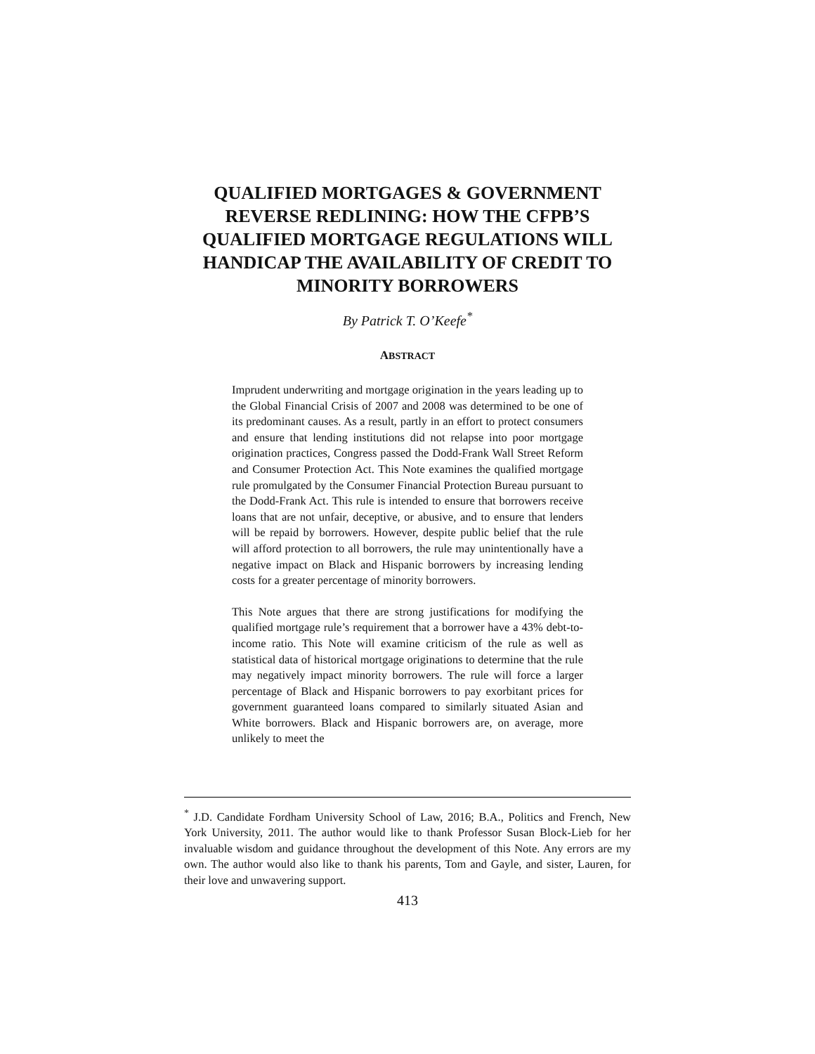QUALIFIED MORTGAGES & GOVERNMENT REVERSE REDLINING: HOW THE CFPB’S QUALIFIED MORTGAGE REGULATIONS WILL HANDICAP THE AVAILABILITY OF CREDIT TO MINORITY BORROWERS
By Patrick T. O’Keefe<sup>*</sup>
ABSTRACT
Imprudent underwriting and mortgage origination in the years leading up to the Global Financial Crisis of 2007 and 2008 was determined to be one of its predominant causes. As a result, partly in an effort to protect consumers and ensure that lending institutions did not relapse into poor mortgage origination practices, Congress passed the Dodd-Frank Wall Street Reform and Consumer Protection Act. This Note examines the qualified mortgage rule promulgated by the Consumer Financial Protection Bureau pursuant to the Dodd-Frank Act. This rule is intended to ensure that borrowers receive loans that are not unfair, deceptive, or abusive, and to ensure that lenders will be repaid by borrowers. However, despite public belief that the rule will afford protection to all borrowers, the rule may unintentionally have a negative impact on Black and Hispanic borrowers by increasing lending costs for a greater percentage of minority borrowers.
This Note argues that there are strong justifications for modifying the qualified mortgage rule’s requirement that a borrower have a 43% debt-to-income ratio. This Note will examine criticism of the rule as well as statistical data of historical mortgage originations to determine that the rule may negatively impact minority borrowers. The rule will force a larger percentage of Black and Hispanic borrowers to pay exorbitant prices for government guaranteed loans compared to similarly situated Asian and White borrowers. Black and Hispanic borrowers are, on average, more unlikely to meet the
<sup>*</sup> J.D. Candidate Fordham University School of Law, 2016; B.A., Politics and French, New York University, 2011. The author would like to thank Professor Susan Block-Lieb for her invaluable wisdom and guidance throughout the development of this Note. Any errors are my own. The author would also like to thank his parents, Tom and Gayle, and sister, Lauren, for their love and unwavering support.
413